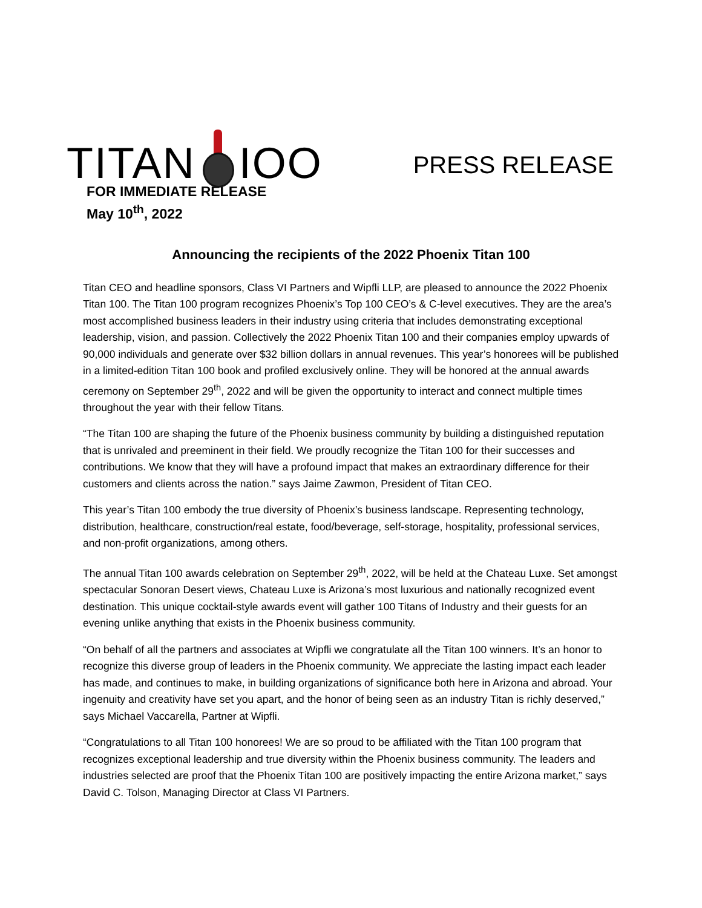TITAN IOO
PRESS RELEASE
FOR IMMEDIATE RELEASE
May 10<sup>th</sup>, 2022
Announcing the recipients of the 2022 Phoenix Titan 100
Titan CEO and headline sponsors, Class VI Partners and Wipfli LLP, are pleased to announce the 2022 Phoenix Titan 100. The Titan 100 program recognizes Phoenix’s Top 100 CEO’s & C-level executives. They are the area’s most accomplished business leaders in their industry using criteria that includes demonstrating exceptional leadership, vision, and passion. Collectively the 2022 Phoenix Titan 100 and their companies employ upwards of 90,000 individuals and generate over $32 billion dollars in annual revenues. This year’s honorees will be published in a limited-edition Titan 100 book and profiled exclusively online. They will be honored at the annual awards ceremony on September 29<sup>th</sup>, 2022 and will be given the opportunity to interact and connect multiple times throughout the year with their fellow Titans.
“The Titan 100 are shaping the future of the Phoenix business community by building a distinguished reputation that is unrivaled and preeminent in their field. We proudly recognize the Titan 100 for their successes and contributions. We know that they will have a profound impact that makes an extraordinary difference for their customers and clients across the nation.” says Jaime Zawmon, President of Titan CEO.
This year’s Titan 100 embody the true diversity of Phoenix’s business landscape. Representing technology, distribution, healthcare, construction/real estate, food/beverage, self-storage, hospitality, professional services, and non-profit organizations, among others.
The annual Titan 100 awards celebration on September 29<sup>th</sup>, 2022, will be held at the Chateau Luxe. Set amongst spectacular Sonoran Desert views, Chateau Luxe is Arizona’s most luxurious and nationally recognized event destination. This unique cocktail-style awards event will gather 100 Titans of Industry and their guests for an evening unlike anything that exists in the Phoenix business community.
“On behalf of all the partners and associates at Wipfli we congratulate all the Titan 100 winners. It’s an honor to recognize this diverse group of leaders in the Phoenix community. We appreciate the lasting impact each leader has made, and continues to make, in building organizations of significance both here in Arizona and abroad. Your ingenuity and creativity have set you apart, and the honor of being seen as an industry Titan is richly deserved,” says Michael Vaccarella, Partner at Wipfli.
“Congratulations to all Titan 100 honorees! We are so proud to be affiliated with the Titan 100 program that recognizes exceptional leadership and true diversity within the Phoenix business community. The leaders and industries selected are proof that the Phoenix Titan 100 are positively impacting the entire Arizona market,” says David C. Tolson, Managing Director at Class VI Partners.